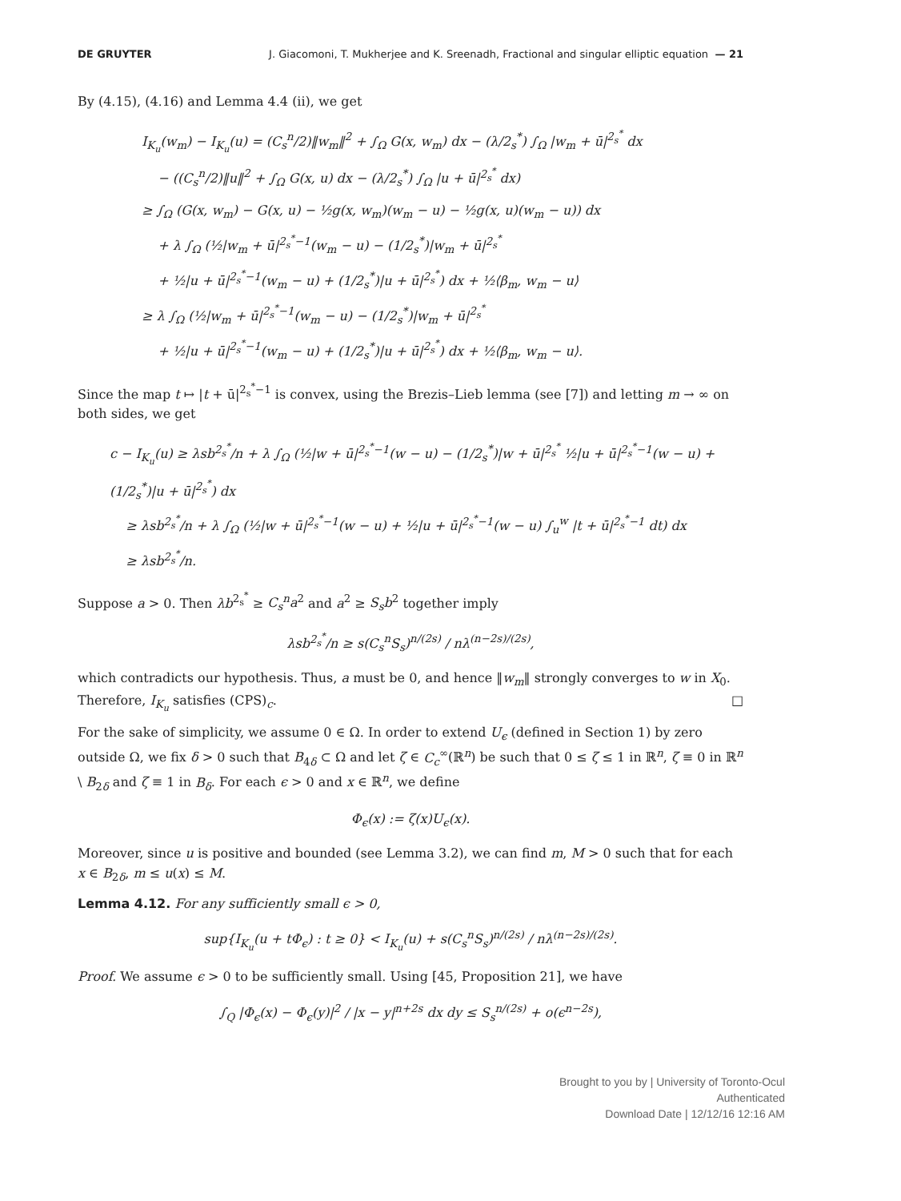DE GRUYTER J. Giacomoni, T. Mukherjee and K. Sreenadh, Fractional and singular elliptic equation — 21
By (4.15), (4.16) and Lemma 4.4 (ii), we get
I<sub>K<sub>u</sub></sub>(w<sub>m</sub>) − I<sub>K<sub>u</sub></sub>(u) = (C<sub>s</sub><sup>n</sup>/2)‖w<sub>m</sub>‖<sup>2</sup> + ∫<sub>Ω</sub> G(x, w<sub>m</sub>) dx − (λ/2<sub>s</sub><sup>*</sup>) ∫<sub>Ω</sub> |w<sub>m</sub> + ū|<sup>2<sub>s</sub><sup>*</sup></sup> dx
− ((C<sub>s</sub><sup>n</sup>/2)‖u‖<sup>2</sup> + ∫<sub>Ω</sub> G(x, u) dx − (λ/2<sub>s</sub><sup>*</sup>) ∫<sub>Ω</sub> |u + ū|<sup>2<sub>s</sub><sup>*</sup></sup> dx)
≥ ∫<sub>Ω</sub> (G(x, w<sub>m</sub>) − G(x, u) − ½g(x, w<sub>m</sub>)(w<sub>m</sub> − u) − ½g(x, u)(w<sub>m</sub> − u)) dx
+ λ ∫<sub>Ω</sub> (½|w<sub>m</sub> + ū|<sup>2<sub>s</sub><sup>*</sup>−1</sup>(w<sub>m</sub> − u) − (1/2<sub>s</sub><sup>*</sup>)|w<sub>m</sub> + ū|<sup>2<sub>s</sub><sup>*</sup></sup>
+ ½|u + ū|<sup>2<sub>s</sub><sup>*</sup>−1</sup>(w<sub>m</sub> − u) + (1/2<sub>s</sub><sup>*</sup>)|u + ū|<sup>2<sub>s</sub><sup>*</sup></sup>) dx + ½⟨β<sub>m</sub>, w<sub>m</sub> − u⟩
≥ λ ∫<sub>Ω</sub> (½|w<sub>m</sub> + ū|<sup>2<sub>s</sub><sup>*</sup>−1</sup>(w<sub>m</sub> − u) − (1/2<sub>s</sub><sup>*</sup>)|w<sub>m</sub> + ū|<sup>2<sub>s</sub><sup>*</sup></sup>
+ ½|u + ū|<sup>2<sub>s</sub><sup>*</sup>−1</sup>(w<sub>m</sub> − u) + (1/2<sub>s</sub><sup>*</sup>)|u + ū|<sup>2<sub>s</sub><sup>*</sup></sup>) dx + ½⟨β<sub>m</sub>, w<sub>m</sub> − u⟩.
Since the map t ↦ |t + ū|<sup>2<sub>s</sub><sup>*</sup>−1</sup> is convex, using the Brezis–Lieb lemma (see [7]) and letting m → ∞ on both sides, we get
c − I<sub>K<sub>u</sub></sub>(u) ≥ λsb<sup>2<sub>s</sub><sup>*</sup></sup>/n + λ ∫<sub>Ω</sub> (½|w + ū|<sup>2<sub>s</sub><sup>*</sup>−1</sup>(w − u) − (1/2<sub>s</sub><sup>*</sup>)|w + ū|<sup>2<sub>s</sub><sup>*</sup></sup> ½|u + ū|<sup>2<sub>s</sub><sup>*</sup>−1</sup>(w − u) + (1/2<sub>s</sub><sup>*</sup>)|u + ū|<sup>2<sub>s</sub><sup>*</sup></sup>) dx
≥ λsb<sup>2<sub>s</sub><sup>*</sup></sup>/n + λ ∫<sub>Ω</sub> (½|w + ū|<sup>2<sub>s</sub><sup>*</sup>−1</sup>(w − u) + ½|u + ū|<sup>2<sub>s</sub><sup>*</sup>−1</sup>(w − u) ∫<sub>u</sub><sup>w</sup> |t + ū|<sup>2<sub>s</sub><sup>*</sup>−1</sup> dt) dx
≥ λsb<sup>2<sub>s</sub><sup>*</sup></sup>/n.
Suppose a > 0. Then λb<sup>2<sub>s</sub><sup>*</sup></sup> ≥ C<sub>s</sub><sup>n</sup>a<sup>2</sup> and a<sup>2</sup> ≥ S<sub>s</sub>b<sup>2</sup> together imply
λsb<sup>2<sub>s</sub><sup>*</sup></sup>/n ≥ s(C<sub>s</sub><sup>n</sup>S<sub>s</sub>)<sup>n/(2s)</sup> / nλ<sup>(n−2s)/(2s)</sup>,
which contradicts our hypothesis. Thus, a must be 0, and hence ‖w<sub>m</sub>‖ strongly converges to w in X<sub>0</sub>. Therefore, I<sub>K<sub>u</sub></sub> satisfies (CPS)<sub>c</sub>. □
For the sake of simplicity, we assume 0 ∈ Ω. In order to extend U<sub>ϵ</sub> (defined in Section 1) by zero outside Ω, we fix δ > 0 such that B<sub>4δ</sub> ⊂ Ω and let ζ ∈ C<sub>c</sub><sup>∞</sup>(ℝ<sup>n</sup>) be such that 0 ≤ ζ ≤ 1 in ℝ<sup>n</sup>, ζ ≡ 0 in ℝ<sup>n</sup> \ B<sub>2δ</sub> and ζ ≡ 1 in B<sub>δ</sub>. For each ϵ > 0 and x ∈ ℝ<sup>n</sup>, we define
Φ<sub>ϵ</sub>(x) := ζ(x)U<sub>ϵ</sub>(x).
Moreover, since u is positive and bounded (see Lemma 3.2), we can find m, M > 0 such that for each x ∈ B<sub>2δ</sub>, m ≤ u(x) ≤ M.
Lemma 4.12. For any sufficiently small ϵ > 0,
sup{I<sub>K<sub>u</sub></sub>(u + tΦ<sub>ϵ</sub>) : t ≥ 0} < I<sub>K<sub>u</sub></sub>(u) + s(C<sub>s</sub><sup>n</sup>S<sub>s</sub>)<sup>n/(2s)</sup> / nλ<sup>(n−2s)/(2s)</sup>.
Proof. We assume ϵ > 0 to be sufficiently small. Using [45, Proposition 21], we have
∫<sub>Q</sub> |Φ<sub>ϵ</sub>(x) − Φ<sub>ϵ</sub>(y)|<sup>2</sup> / |x − y|<sup>n+2s</sup> dx dy ≤ S<sub>s</sub><sup>n/(2s)</sup> + o(ϵ<sup>n−2s</sup>),
Brought to you by | University of Toronto-Ocul
Authenticated
Download Date | 12/12/16 12:16 AM